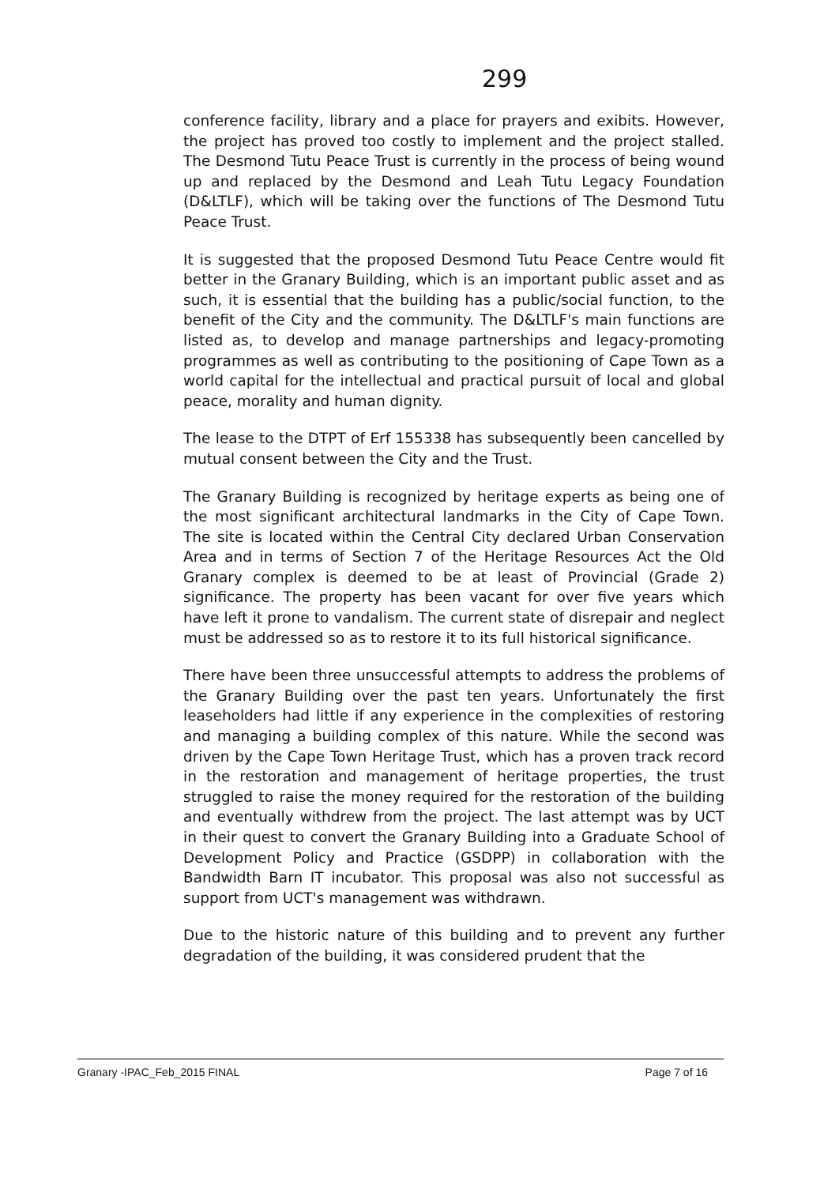299
conference facility, library and a place for prayers and exibits. However, the project has proved too costly to implement and the project stalled. The Desmond Tutu Peace Trust is currently in the process of being wound up and replaced by the Desmond and Leah Tutu Legacy Foundation (D&LTLF), which will be taking over the functions of The Desmond Tutu Peace Trust.
It is suggested that the proposed Desmond Tutu Peace Centre would fit better in the Granary Building, which is an important public asset and as such, it is essential that the building has a public/social function, to the benefit of the City and the community. The D&LTLF's main functions are listed as, to develop and manage partnerships and legacy-promoting programmes as well as contributing to the positioning of Cape Town as a world capital for the intellectual and practical pursuit of local and global peace, morality and human dignity.
The lease to the DTPT of Erf 155338 has subsequently been cancelled by mutual consent between the City and the Trust.
The Granary Building is recognized by heritage experts as being one of the most significant architectural landmarks in the City of Cape Town. The site is located within the Central City declared Urban Conservation Area and in terms of Section 7 of the Heritage Resources Act the Old Granary complex is deemed to be at least of Provincial (Grade 2) significance. The property has been vacant for over five years which have left it prone to vandalism. The current state of disrepair and neglect must be addressed so as to restore it to its full historical significance.
There have been three unsuccessful attempts to address the problems of the Granary Building over the past ten years. Unfortunately the first leaseholders had little if any experience in the complexities of restoring and managing a building complex of this nature. While the second was driven by the Cape Town Heritage Trust, which has a proven track record in the restoration and management of heritage properties, the trust struggled to raise the money required for the restoration of the building and eventually withdrew from the project. The last attempt was by UCT in their quest to convert the Granary Building into a Graduate School of Development Policy and Practice (GSDPP) in collaboration with the Bandwidth Barn IT incubator. This proposal was also not successful as support from UCT's management was withdrawn.
Due to the historic nature of this building and to prevent any further degradation of the building, it was considered prudent that the
Granary -IPAC_Feb_2015 FINAL Page 7 of 16